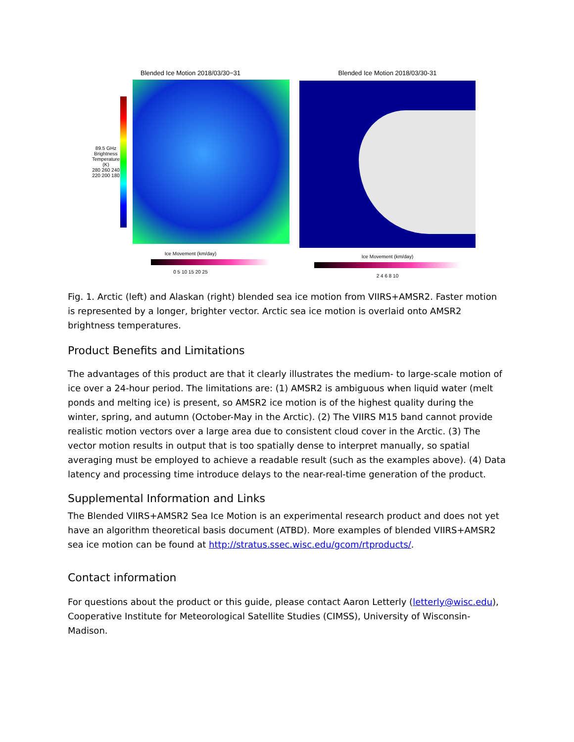Blended Ice Motion 2018/03/30−31
89.5 GHz Brightness Temperature (K)
280 260 240 220 200 180
Ice Movement (km/day)
0 5 10 15 20 25
Blended Ice Motion 2018/03/30-31
Ice Movement (km/day)
2 4 6 8 10
Fig. 1. Arctic (left) and Alaskan (right) blended sea ice motion from VIIRS+AMSR2. Faster motion is represented by a longer, brighter vector. Arctic sea ice motion is overlaid onto AMSR2 brightness temperatures.
Product Benefits and Limitations
The advantages of this product are that it clearly illustrates the medium- to large-scale motion of ice over a 24-hour period. The limitations are: (1) AMSR2 is ambiguous when liquid water (melt ponds and melting ice) is present, so AMSR2 ice motion is of the highest quality during the winter, spring, and autumn (October-May in the Arctic). (2) The VIIRS M15 band cannot provide realistic motion vectors over a large area due to consistent cloud cover in the Arctic. (3) The vector motion results in output that is too spatially dense to interpret manually, so spatial averaging must be employed to achieve a readable result (such as the examples above). (4) Data latency and processing time introduce delays to the near-real-time generation of the product.
Supplemental Information and Links
The Blended VIIRS+AMSR2 Sea Ice Motion is an experimental research product and does not yet have an algorithm theoretical basis document (ATBD). More examples of blended VIIRS+AMSR2 sea ice motion can be found at http://stratus.ssec.wisc.edu/gcom/rtproducts/.
Contact information
For questions about the product or this guide, please contact Aaron Letterly (letterly@wisc.edu), Cooperative Institute for Meteorological Satellite Studies (CIMSS), University of Wisconsin-Madison.